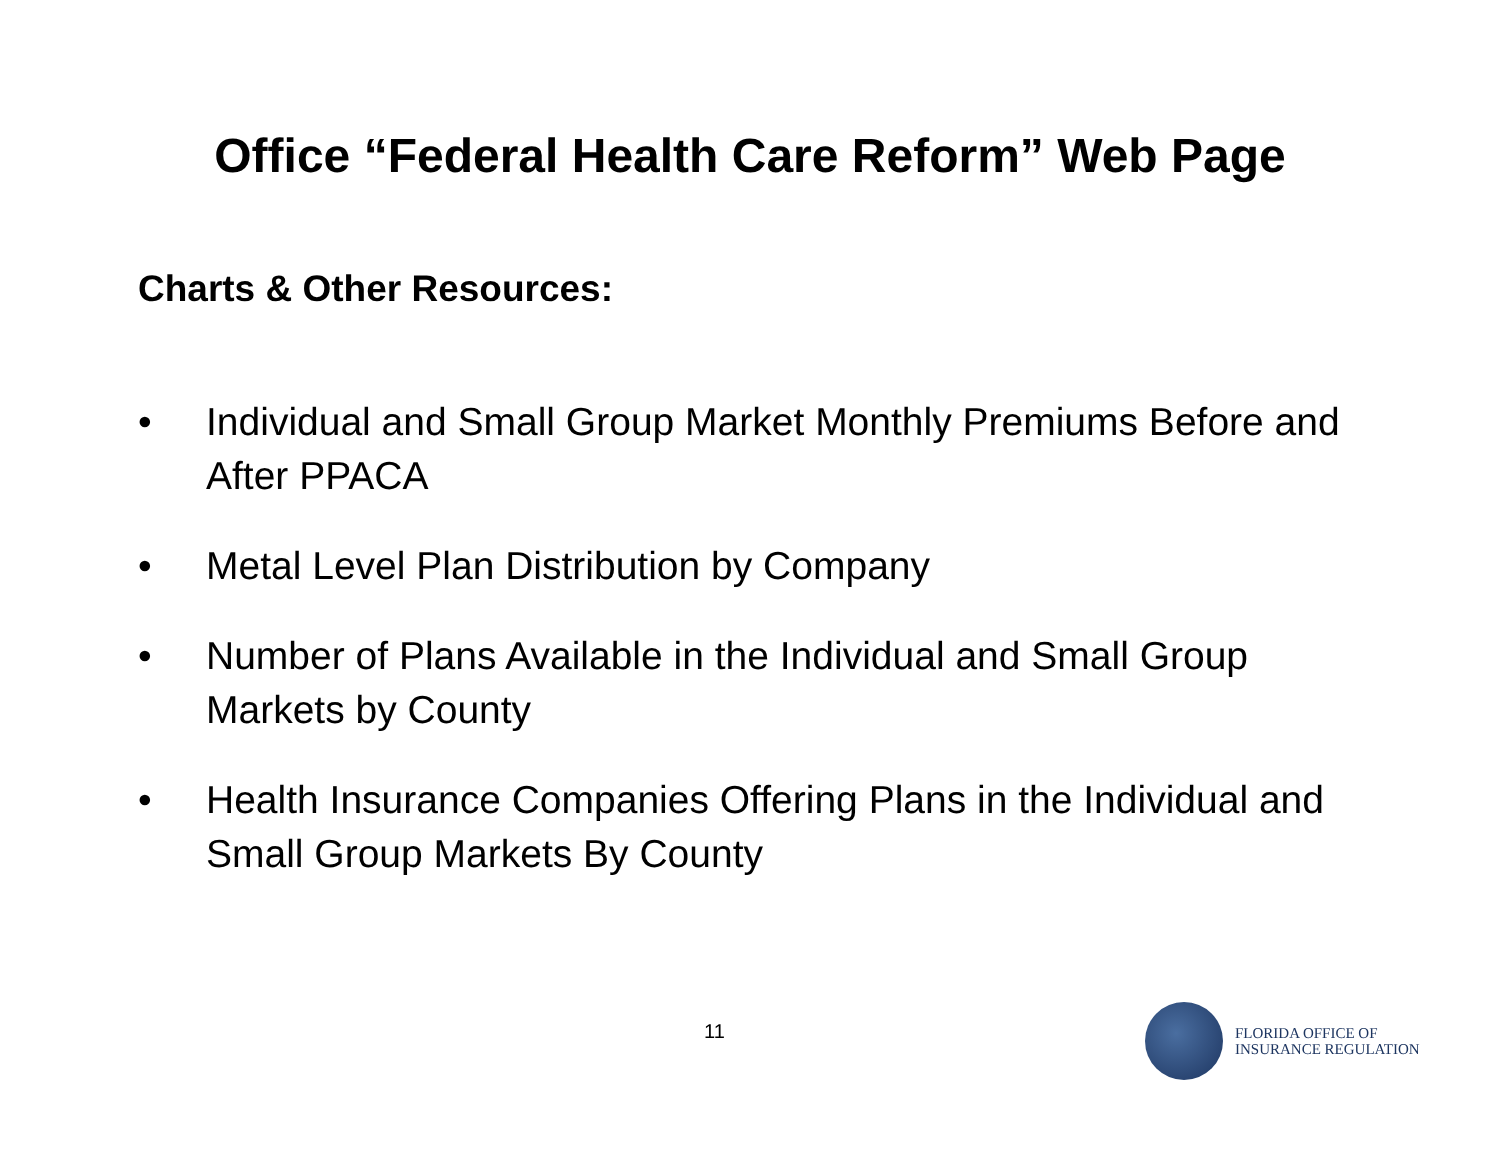Office “Federal Health Care Reform” Web Page
Charts & Other Resources:
• Individual and Small Group Market Monthly Premiums Before and After PPACA
• Metal Level Plan Distribution by Company
• Number of Plans Available in the Individual and Small Group Markets by County
• Health Insurance Companies Offering Plans in the Individual and Small Group Markets By County
11
FLORIDA OFFICE OF
INSURANCE REGULATION